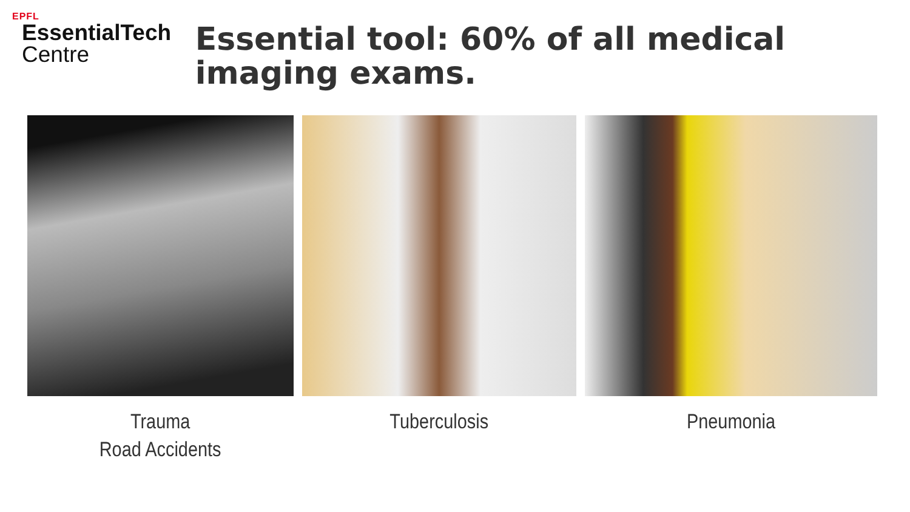EPFL
EssentialTech
Centre
Essential tool: 60% of all medical imaging exams.
Trauma
Road Accidents
Tuberculosis Pneumonia